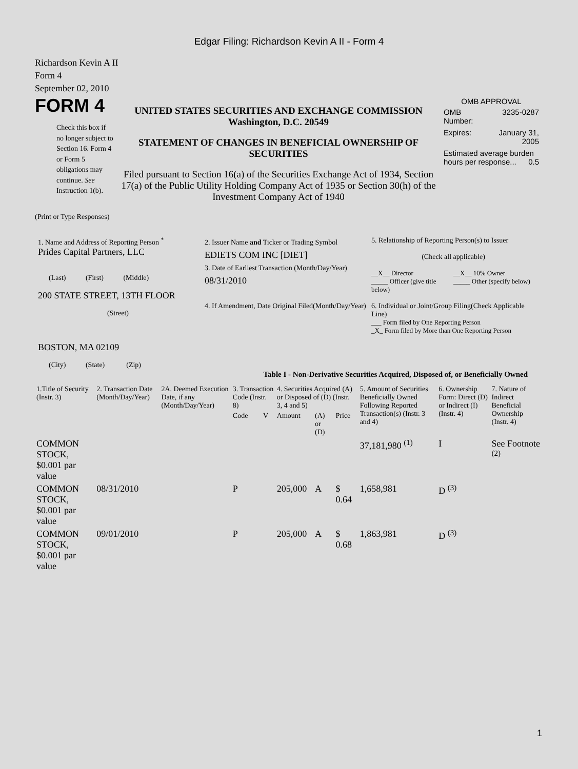Edgar Filing: Richardson Kevin A II - Form 4
Richardson Kevin A II
Form 4
September 02, 2010
FORM 4
Check this box if no longer subject to Section 16. Form 4 or Form 5 obligations may continue. See Instruction 1(b).
UNITED STATES SECURITIES AND EXCHANGE COMMISSION
Washington, D.C. 20549
STATEMENT OF CHANGES IN BENEFICIAL OWNERSHIP OF SECURITIES
Filed pursuant to Section 16(a) of the Securities Exchange Act of 1934, Section 17(a) of the Public Utility Holding Company Act of 1935 or Section 30(h) of the Investment Company Act of 1940
OMB APPROVAL
| OMB Number: | 3235-0287 |
| Expires: | January 31, 2005 |
| Estimated average burden hours per response... 0.5 | |
(Print or Type Responses)
1. Name and Address of Reporting Person <sup>*</sup>
Prides Capital Partners, LLC
(Last) (First) (Middle)
200 STATE STREET, 13TH FLOOR
(Street)
BOSTON, MA 02109
(City) (State) (Zip)
2. Issuer Name and Ticker or Trading Symbol
EDIETS COM INC [DIET]
3. Date of Earliest Transaction (Month/Day/Year)
08/31/2010
4. If Amendment, Date Original Filed(Month/Day/Year)
5. Relationship of Reporting Person(s) to Issuer
(Check all applicable)
__X__ Director
_____ Officer (give title below)
__X__ 10% Owner
_____ Other (specify below)
6. Individual or Joint/Group Filing(Check Applicable Line)
___ Form filed by One Reporting Person
_X_ Form filed by More than One Reporting Person
Table I - Non-Derivative Securities Acquired, Disposed of, or Beneficially Owned
| 1.Title of Security (Instr. 3) | 2. Transaction Date (Month/Day/Year) | 2A. Deemed Execution Date, if any (Month/Day/Year) | 3. Transaction Code (Instr. 8) | | 4. Securities Acquired (A) or Disposed of (D) (Instr. 3, 4 and 5) | | | 5. Amount of Securities Beneficially Owned Following Reported Transaction(s) (Instr. 3 and 4) | 6. Ownership Form: Direct (D) or Indirect (I) (Instr. 4) | 7. Nature of Indirect Beneficial Ownership (Instr. 4) |
| --- | --- | --- | --- | --- | --- | --- | --- | --- | --- | --- |
| | | | Code | V | Amount | (A) or (D) | Price | | | |
| COMMON STOCK, $0.001 par value | | | | | | | | 37,181,980 <sup>(1)</sup> | I | See Footnote <sup>(2)</sup> |
| COMMON STOCK, $0.001 par value | 08/31/2010 | | P | | 205,000 | A | $ 0.64 | 1,658,981 | D <sup>(3)</sup> | |
| COMMON STOCK, $0.001 par value | 09/01/2010 | | P | | 205,000 | A | $ 0.68 | 1,863,981 | D <sup>(3)</sup> | |
1